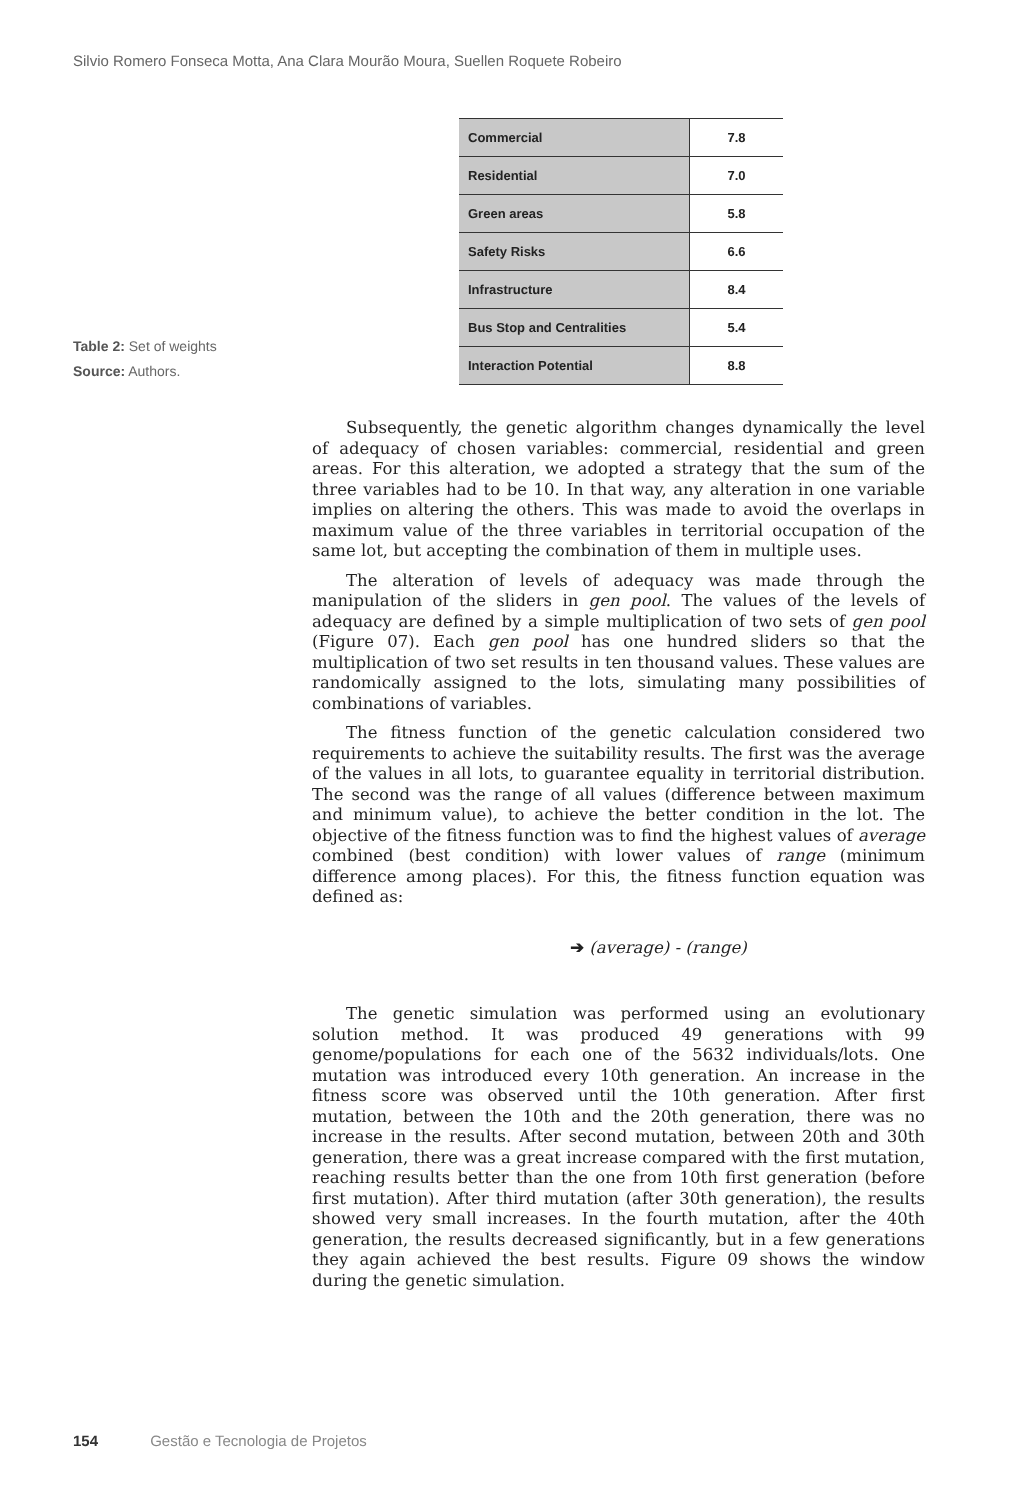Silvio Romero Fonseca Motta, Ana Clara Mourão Moura, Suellen Roquete Robeiro
Table 2: Set of weights
Source: Authors.
| Commercial | 7.8 |
| Residential | 7.0 |
| Green areas | 5.8 |
| Safety Risks | 6.6 |
| Infrastructure | 8.4 |
| Bus Stop and Centralities | 5.4 |
| Interaction Potential | 8.8 |
Subsequently, the genetic algorithm changes dynamically the level of adequacy of chosen variables: commercial, residential and green areas. For this alteration, we adopted a strategy that the sum of the three variables had to be 10. In that way, any alteration in one variable implies on altering the others. This was made to avoid the overlaps in maximum value of the three variables in territorial occupation of the same lot, but accepting the combination of them in multiple uses.
The alteration of levels of adequacy was made through the manipulation of the sliders in gen pool. The values of the levels of adequacy are defined by a simple multiplication of two sets of gen pool (Figure 07). Each gen pool has one hundred sliders so that the multiplication of two set results in ten thousand values. These values are randomically assigned to the lots, simulating many possibilities of combinations of variables.
The fitness function of the genetic calculation considered two requirements to achieve the suitability results. The first was the average of the values in all lots, to guarantee equality in territorial distribution. The second was the range of all values (difference between maximum and minimum value), to achieve the better condition in the lot. The objective of the fitness function was to find the highest values of average combined (best condition) with lower values of range (minimum difference among places). For this, the fitness function equation was defined as:
➔ (average) - (range)
The genetic simulation was performed using an evolutionary solution method. It was produced 49 generations with 99 genome/populations for each one of the 5632 individuals/lots. One mutation was introduced every 10th generation. An increase in the fitness score was observed until the 10th generation. After first mutation, between the 10th and the 20th generation, there was no increase in the results. After second mutation, between 20th and 30th generation, there was a great increase compared with the first mutation, reaching results better than the one from 10th first generation (before first mutation). After third mutation (after 30th generation), the results showed very small increases. In the fourth mutation, after the 40th generation, the results decreased significantly, but in a few generations they again achieved the best results. Figure 09 shows the window during the genetic simulation.
154 Gestão e Tecnologia de Projetos